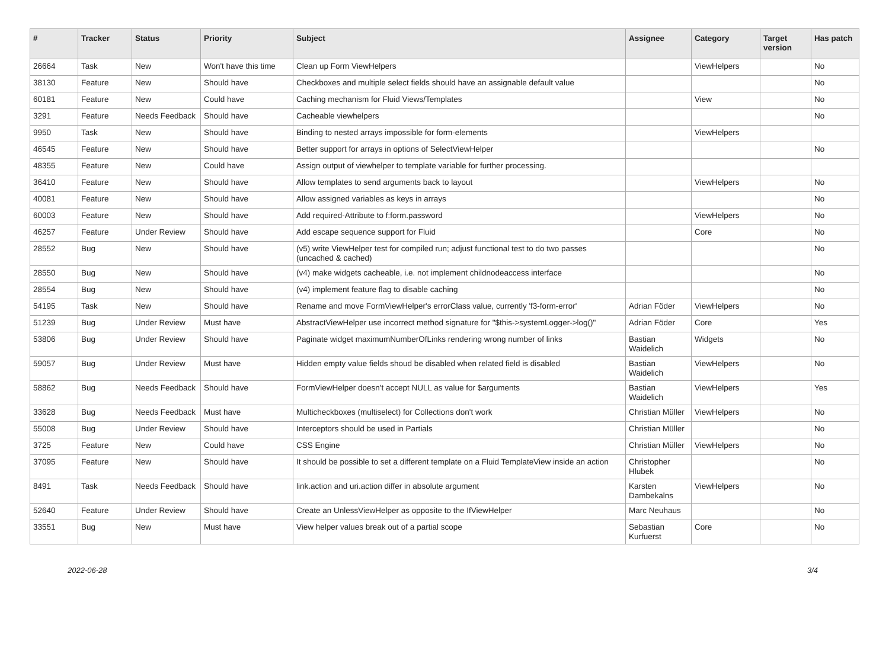| # | Tracker | Status | Priority | Subject | Assignee | Category | Target version | Has patch |
| --- | --- | --- | --- | --- | --- | --- | --- | --- |
| 26664 | Task | New | Won't have this time | Clean up Form ViewHelpers | | ViewHelpers | | No |
| 38130 | Feature | New | Should have | Checkboxes and multiple select fields should have an assignable default value | | | | No |
| 60181 | Feature | New | Could have | Caching mechanism for Fluid Views/Templates | | View | | No |
| 3291 | Feature | Needs Feedback | Should have | Cacheable viewhelpers | | | | No |
| 9950 | Task | New | Should have | Binding to nested arrays impossible for form-elements | | ViewHelpers | | |
| 46545 | Feature | New | Should have | Better support for arrays in options of SelectViewHelper | | | | No |
| 48355 | Feature | New | Could have | Assign output of viewhelper to template variable for further processing. | | | | |
| 36410 | Feature | New | Should have | Allow templates to send arguments back to layout | | ViewHelpers | | No |
| 40081 | Feature | New | Should have | Allow assigned variables as keys in arrays | | | | No |
| 60003 | Feature | New | Should have | Add required-Attribute to f:form.password | | ViewHelpers | | No |
| 46257 | Feature | Under Review | Should have | Add escape sequence support for Fluid | | Core | | No |
| 28552 | Bug | New | Should have | (v5) write ViewHelper test for compiled run; adjust functional test to do two passes (uncached & cached) | | | | No |
| 28550 | Bug | New | Should have | (v4) make widgets cacheable, i.e. not implement childnodeaccess interface | | | | No |
| 28554 | Bug | New | Should have | (v4) implement feature flag to disable caching | | | | No |
| 54195 | Task | New | Should have | Rename and move FormViewHelper's errorClass value, currently 'f3-form-error' | Adrian Föder | ViewHelpers | | No |
| 51239 | Bug | Under Review | Must have | AbstractViewHelper use incorrect method signature for "$this->systemLogger->log()" | Adrian Föder | Core | | Yes |
| 53806 | Bug | Under Review | Should have | Paginate widget maximumNumberOfLinks rendering wrong number of links | Bastian Waidelich | Widgets | | No |
| 59057 | Bug | Under Review | Must have | Hidden empty value fields shoud be disabled when related field is disabled | Bastian Waidelich | ViewHelpers | | No |
| 58862 | Bug | Needs Feedback | Should have | FormViewHelper doesn't accept NULL as value for $arguments | Bastian Waidelich | ViewHelpers | | Yes |
| 33628 | Bug | Needs Feedback | Must have | Multicheckboxes (multiselect) for Collections don't work | Christian Müller | ViewHelpers | | No |
| 55008 | Bug | Under Review | Should have | Interceptors should be used in Partials | Christian Müller | | | No |
| 3725 | Feature | New | Could have | CSS Engine | Christian Müller | ViewHelpers | | No |
| 37095 | Feature | New | Should have | It should be possible to set a different template on a Fluid TemplateView inside an action | Christopher Hlubek | | | No |
| 8491 | Task | Needs Feedback | Should have | link.action and uri.action differ in absolute argument | Karsten Dambekalns | ViewHelpers | | No |
| 52640 | Feature | Under Review | Should have | Create an UnlessViewHelper as opposite to the IfViewHelper | Marc Neuhaus | | | No |
| 33551 | Bug | New | Must have | View helper values break out of a partial scope | Sebastian Kurfuerst | Core | | No |
2022-06-28 3/4